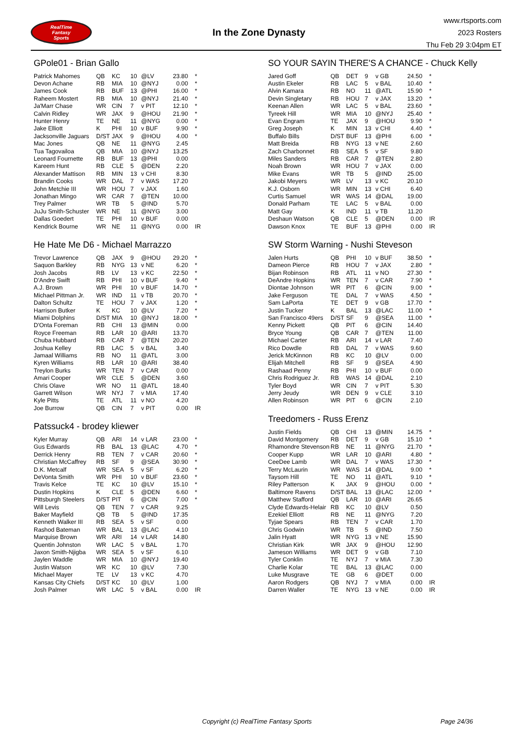RealTime
Fantasy
Sports
In the Zone Dynasty
www.rtsports.com
2023 Rosters
Thu Feb 29 3:04pm ET
GPole01 - Brian Gallo
| Patrick Mahomes | QB | KC | 10 | @LV | 23.80 | * |
| Devon Achane | RB | MIA | 10 | @NYJ | 0.00 | * |
| James Cook | RB | BUF | 13 | @PHI | 16.00 | * |
| Raheem Mostert | RB | MIA | 10 | @NYJ | 21.40 | * |
| Ja'Marr Chase | WR | CIN | 7 | v PIT | 12.10 | * |
| Calvin Ridley | WR | JAX | 9 | @HOU | 21.90 | * |
| Hunter Henry | TE | NE | 11 | @NYG | 0.00 | * |
| Jake Elliott | K | PHI | 10 | v BUF | 9.90 | * |
| Jacksonville Jaguars | D/ST | JAX | 9 | @HOU | 4.00 | * |
| Mac Jones | QB | NE | 11 | @NYG | 2.45 | |
| Tua Tagovailoa | QB | MIA | 10 | @NYJ | 13.25 | |
| Leonard Fournette | RB | BUF | 13 | @PHI | 0.00 | |
| Kareem Hunt | RB | CLE | 5 | @DEN | 2.20 | |
| Alexander Mattison | RB | MIN | 13 | v CHI | 8.30 | |
| Brandin Cooks | WR | DAL | 7 | v WAS | 17.20 | |
| John Metchie III | WR | HOU | 7 | v JAX | 1.60 | |
| Jonathan Mingo | WR | CAR | 7 | @TEN | 10.00 | |
| Trey Palmer | WR | TB | 5 | @IND | 5.70 | |
| JuJu Smith-Schuster | WR | NE | 11 | @NYG | 3.00 | |
| Dallas Goedert | TE | PHI | 10 | v BUF | 0.00 | |
| Kendrick Bourne | WR | NE | 11 | @NYG | 0.00 | IR |
He Hate Me D6 - Michael Marrazzo
| Trevor Lawrence | QB | JAX | 9 | @HOU | 29.20 | * |
| Saquon Barkley | RB | NYG | 13 | v NE | 6.20 | * |
| Josh Jacobs | RB | LV | 13 | v KC | 22.50 | * |
| D'Andre Swift | RB | PHI | 10 | v BUF | 9.40 | * |
| A.J. Brown | WR | PHI | 10 | v BUF | 14.70 | * |
| Michael Pittman Jr. | WR | IND | 11 | v TB | 20.70 | * |
| Dalton Schultz | TE | HOU | 7 | v JAX | 1.20 | * |
| Harrison Butker | K | KC | 10 | @LV | 7.20 | * |
| Miami Dolphins | D/ST | MIA | 10 | @NYJ | 18.00 | * |
| D'Onta Foreman | RB | CHI | 13 | @MIN | 0.00 | |
| Royce Freeman | RB | LAR | 10 | @ARI | 13.70 | |
| Chuba Hubbard | RB | CAR | 7 | @TEN | 20.20 | |
| Joshua Kelley | RB | LAC | 5 | v BAL | 3.40 | |
| Jamaal Williams | RB | NO | 11 | @ATL | 3.00 | |
| Kyren Williams | RB | LAR | 10 | @ARI | 38.40 | |
| Treylon Burks | WR | TEN | 7 | v CAR | 0.00 | |
| Amari Cooper | WR | CLE | 5 | @DEN | 3.60 | |
| Chris Olave | WR | NO | 11 | @ATL | 18.40 | |
| Garrett Wilson | WR | NYJ | 7 | v MIA | 17.40 | |
| Kyle Pitts | TE | ATL | 11 | v NO | 4.20 | |
| Joe Burrow | QB | CIN | 7 | v PIT | 0.00 | IR |
Patssuck4 - brodey kliewer
| Kyler Murray | QB | ARI | 14 | v LAR | 23.00 | * |
| Gus Edwards | RB | BAL | 13 | @LAC | 4.70 | * |
| Derrick Henry | RB | TEN | 7 | v CAR | 20.60 | * |
| Christian McCaffrey | RB | SF | 9 | @SEA | 30.90 | * |
| D.K. Metcalf | WR | SEA | 5 | v SF | 6.20 | * |
| DeVonta Smith | WR | PHI | 10 | v BUF | 23.60 | * |
| Travis Kelce | TE | KC | 10 | @LV | 15.10 | * |
| Dustin Hopkins | K | CLE | 5 | @DEN | 6.60 | * |
| Pittsburgh Steelers | D/ST | PIT | 6 | @CIN | 7.00 | * |
| Will Levis | QB | TEN | 7 | v CAR | 9.25 | |
| Baker Mayfield | QB | TB | 5 | @IND | 17.35 | |
| Kenneth Walker III | RB | SEA | 5 | v SF | 0.00 | |
| Rashod Bateman | WR | BAL | 13 | @LAC | 4.10 | |
| Marquise Brown | WR | ARI | 14 | v LAR | 14.80 | |
| Quentin Johnston | WR | LAC | 5 | v BAL | 1.70 | |
| Jaxon Smith-Njigba | WR | SEA | 5 | v SF | 6.10 | |
| Jaylen Waddle | WR | MIA | 10 | @NYJ | 19.40 | |
| Justin Watson | WR | KC | 10 | @LV | 7.30 | |
| Michael Mayer | TE | LV | 13 | v KC | 4.70 | |
| Kansas City Chiefs | D/ST | KC | 10 | @LV | 1.00 | |
| Josh Palmer | WR | LAC | 5 | v BAL | 0.00 | IR |
SO YOUR SAYIN THERE'S A CHANCE - Chuck Kelly
| Jared Goff | QB | DET | 9 | v GB | 24.50 | * |
| Austin Ekeler | RB | LAC | 5 | v BAL | 10.40 | * |
| Alvin Kamara | RB | NO | 11 | @ATL | 15.90 | * |
| Devin Singletary | RB | HOU | 7 | v JAX | 13.20 | * |
| Keenan Allen | WR | LAC | 5 | v BAL | 23.60 | * |
| Tyreek Hill | WR | MIA | 10 | @NYJ | 25.40 | * |
| Evan Engram | TE | JAX | 9 | @HOU | 9.90 | * |
| Greg Joseph | K | MIN | 13 | v CHI | 4.40 | * |
| Buffalo Bills | D/ST | BUF | 13 | @PHI | 6.00 | * |
| Matt Breida | RB | NYG | 13 | v NE | 2.60 | |
| Zach Charbonnet | RB | SEA | 5 | v SF | 9.80 | |
| Miles Sanders | RB | CAR | 7 | @TEN | 2.80 | |
| Noah Brown | WR | HOU | 7 | v JAX | 0.00 | |
| Mike Evans | WR | TB | 5 | @IND | 25.00 | |
| Jakobi Meyers | WR | LV | 13 | v KC | 20.10 | |
| K.J. Osborn | WR | MIN | 13 | v CHI | 6.40 | |
| Curtis Samuel | WR | WAS | 14 | @DAL | 19.00 | |
| Donald Parham | TE | LAC | 5 | v BAL | 0.00 | |
| Matt Gay | K | IND | 11 | v TB | 11.20 | |
| Deshaun Watson | QB | CLE | 5 | @DEN | 0.00 | IR |
| Dawson Knox | TE | BUF | 13 | @PHI | 0.00 | IR |
SW Storm Warning - Nushi Steveson
| Jalen Hurts | QB | PHI | 10 | v BUF | 38.50 | * |
| Dameon Pierce | RB | HOU | 7 | v JAX | 2.80 | * |
| Bijan Robinson | RB | ATL | 11 | v NO | 27.30 | * |
| DeAndre Hopkins | WR | TEN | 7 | v CAR | 7.90 | * |
| Diontae Johnson | WR | PIT | 6 | @CIN | 9.00 | * |
| Jake Ferguson | TE | DAL | 7 | v WAS | 4.50 | * |
| Sam LaPorta | TE | DET | 9 | v GB | 17.70 | * |
| Justin Tucker | K | BAL | 13 | @LAC | 11.00 | * |
| San Francisco 49ers | D/ST | SF | 9 | @SEA | 11.00 | * |
| Kenny Pickett | QB | PIT | 6 | @CIN | 14.40 | |
| Bryce Young | QB | CAR | 7 | @TEN | 11.00 | |
| Michael Carter | RB | ARI | 14 | v LAR | 7.40 | |
| Rico Dowdle | RB | DAL | 7 | v WAS | 9.60 | |
| Jerick McKinnon | RB | KC | 10 | @LV | 0.00 | |
| Elijah Mitchell | RB | SF | 9 | @SEA | 4.90 | |
| Rashaad Penny | RB | PHI | 10 | v BUF | 0.00 | |
| Chris Rodriguez Jr. | RB | WAS | 14 | @DAL | 2.10 | |
| Tyler Boyd | WR | CIN | 7 | v PIT | 5.30 | |
| Jerry Jeudy | WR | DEN | 9 | v CLE | 3.10 | |
| Allen Robinson | WR | PIT | 6 | @CIN | 2.10 | |
Treedomers - Russ Erenz
| Justin Fields | QB | CHI | 13 | @MIN | 14.75 | * |
| David Montgomery | RB | DET | 9 | v GB | 15.10 | * |
| Rhamondre Stevenson | RB | NE | 11 | @NYG | 21.70 | * |
| Cooper Kupp | WR | LAR | 10 | @ARI | 4.80 | * |
| CeeDee Lamb | WR | DAL | 7 | v WAS | 17.30 | * |
| Terry McLaurin | WR | WAS | 14 | @DAL | 9.00 | * |
| Taysom Hill | TE | NO | 11 | @ATL | 9.10 | * |
| Riley Patterson | K | JAX | 9 | @HOU | 0.00 | * |
| Baltimore Ravens | D/ST | BAL | 13 | @LAC | 12.00 | * |
| Matthew Stafford | QB | LAR | 10 | @ARI | 26.65 | |
| Clyde Edwards-Helair | RB | KC | 10 | @LV | 0.50 | |
| Ezekiel Elliott | RB | NE | 11 | @NYG | 7.20 | |
| Tyjae Spears | RB | TEN | 7 | v CAR | 1.70 | |
| Chris Godwin | WR | TB | 5 | @IND | 7.50 | |
| Jalin Hyatt | WR | NYG | 13 | v NE | 15.90 | |
| Christian Kirk | WR | JAX | 9 | @HOU | 12.90 | |
| Jameson Williams | WR | DET | 9 | v GB | 7.10 | |
| Tyler Conklin | TE | NYJ | 7 | v MIA | 7.30 | |
| Charlie Kolar | TE | BAL | 13 | @LAC | 0.00 | |
| Luke Musgrave | TE | GB | 6 | @DET | 0.00 | |
| Aaron Rodgers | QB | NYJ | 7 | v MIA | 0.00 | IR |
| Darren Waller | TE | NYG | 13 | v NE | 0.00 | IR |
Copyright (c) RealTime Fantasy Sports Page 24/36